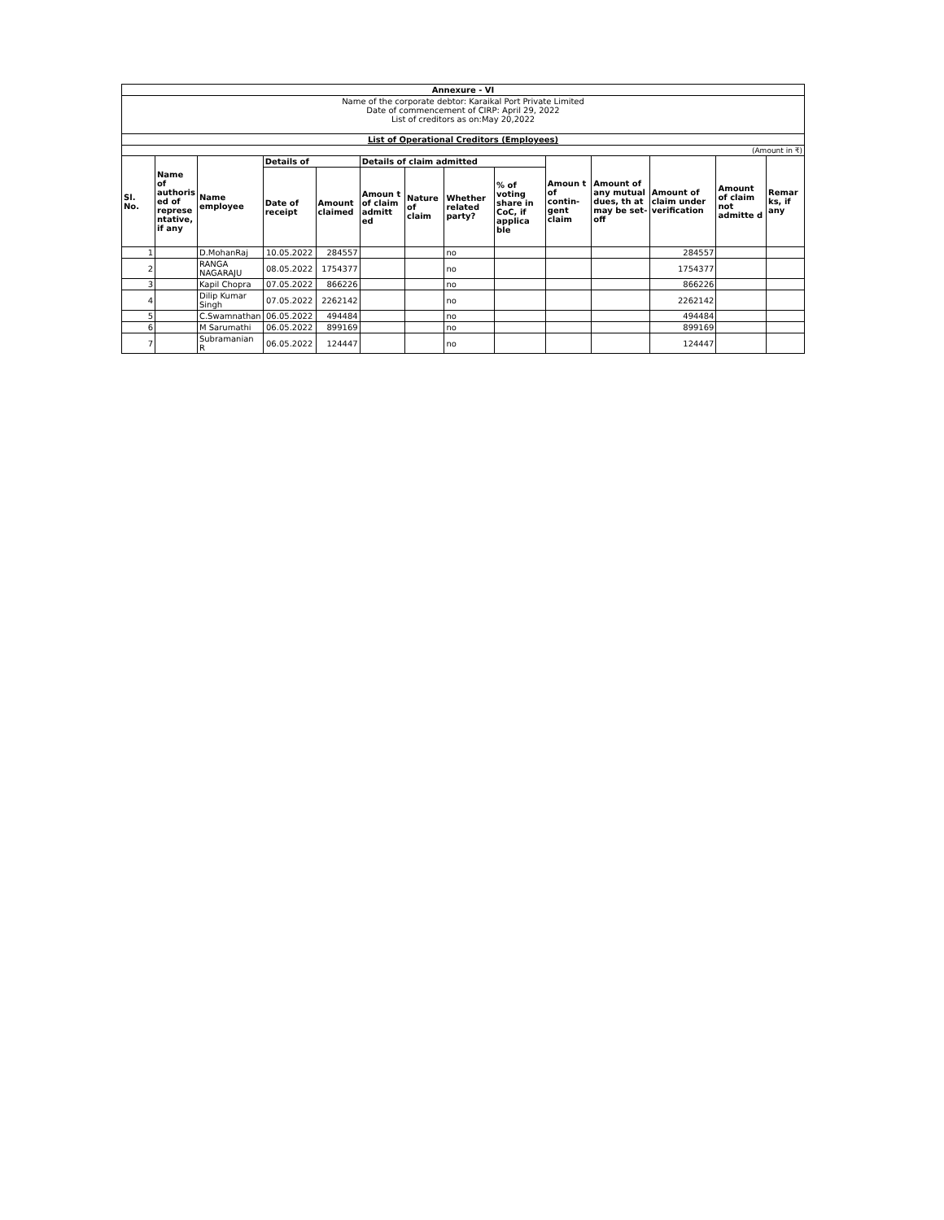| Annexure - VI | | | | | | | | | | | | | |
| Name of the corporate debtor: Karaikal Port Private Limited Date of commencement of CIRP: April 29, 2022 List of creditors as on:May 20,2022 | | | | | | | | | | | | | |
| List of Operational Creditors (Employees) | | | | | | | | | | | | | |
| (Amount in ₹) | | | | | | | | | | | | | |
| Sl. No. | Name of authoris ed of represe ntative, if any | Name employee | Details of | | Details of claim admitted | | | | Amoun t of contin-gent claim | Amount of any mutual dues, th at may be set-off | Amount of claim under verification | Amount of claim not admitte d | Remar ks, if any |
| | | | Date of receipt | Amount claimed | Amoun t of claim admitt ed | Nature of claim | Whether related party? | % of voting share in CoC, if applica ble | | | | | |
| 1 | | D.MohanRaj | 10.05.2022 | 284557 | | | no | | | | 284557 | | |
| 2 | | RANGA NAGARAJU | 08.05.2022 | 1754377 | | | no | | | | 1754377 | | |
| 3 | | Kapil Chopra | 07.05.2022 | 866226 | | | no | | | | 866226 | | |
| 4 | | Dilip Kumar Singh | 07.05.2022 | 2262142 | | | no | | | | 2262142 | | |
| 5 | | C.Swamnathan | 06.05.2022 | 494484 | | | no | | | | 494484 | | |
| 6 | | M Sarumathi | 06.05.2022 | 899169 | | | no | | | | 899169 | | |
| 7 | | Subramanian R | 06.05.2022 | 124447 | | | no | | | | 124447 | | |